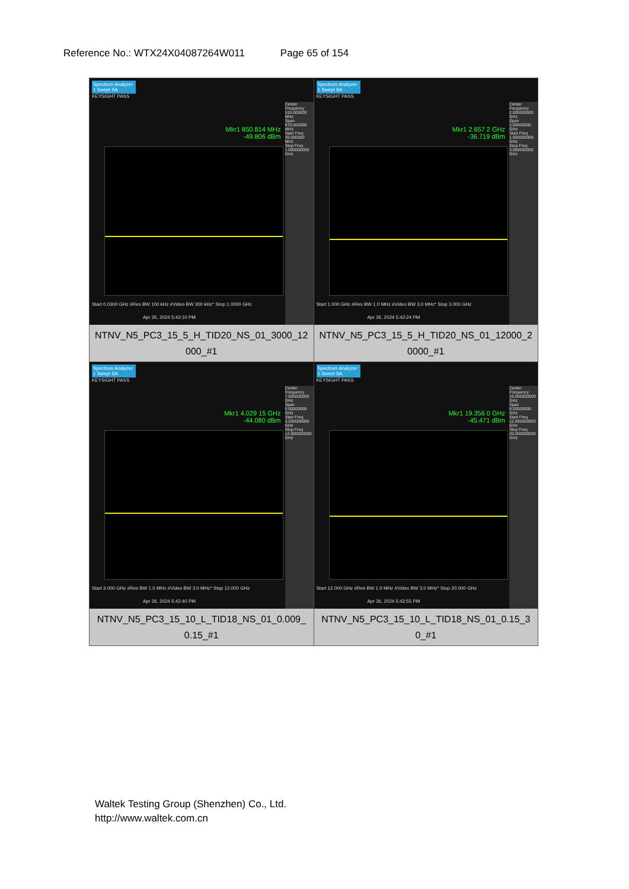Reference No.: WTX24X04087264W011 Page 65 of 154
| Spectrum Analyzer 1 Swept SA KEYSIGHT PASS Mkr1 850.814 MHz -49.806 dBm Center Frequency 515.000000 MHz Span 970.000000 MHz Start Freq 30.000000 MHz Stop Freq 1.000000000 GHz Start 0.0300 GHz #Res BW 100 kHz #Video BW 300 kHz* Stop 1.0000 GHz Apr 26, 2024 5:42:10 PM NTNV_N5_PC3_15_5_H_TID20_NS_01_3000_12 000_#1 | Spectrum Analyzer 1 Swept SA KEYSIGHT PASS Mkr1 2.657 2 GHz -36.719 dBm Center Frequency 2.000000000 GHz Span 2.00000000 GHz Start Freq 1.000000000 GHz Stop Freq 3.000000000 GHz Start 1.000 GHz #Res BW 1.0 MHz #Video BW 3.0 MHz* Stop 3.000 GHz Apr 26, 2024 5:42:24 PM NTNV_N5_PC3_15_5_H_TID20_NS_01_12000_2 0000_#1 |
| Spectrum Analyzer 1 Swept SA KEYSIGHT PASS Mkr1 4.029 15 GHz -44.080 dBm Center Frequency 7.500000000 GHz Span 9.00000000 GHz Start Freq 3.000000000 GHz Stop Freq 12.000000000 GHz Start 3.000 GHz #Res BW 1.0 MHz #Video BW 3.0 MHz* Stop 12.000 GHz Apr 26, 2024 5:42:40 PM NTNV_N5_PC3_15_10_L_TID18_NS_01_0.009_ 0.15_#1 | Spectrum Analyzer 1 Swept SA KEYSIGHT PASS Mkr1 19.356 0 GHz -45.471 dBm Center Frequency 16.000000000 GHz Span 8.00000000 GHz Start Freq 12.000000000 GHz Stop Freq 20.000000000 GHz Start 12.000 GHz #Res BW 1.0 MHz #Video BW 3.0 MHz* Stop 20.000 GHz Apr 26, 2024 5:42:55 PM NTNV_N5_PC3_15_10_L_TID18_NS_01_0.15_3 0_#1 |
Waltek Testing Group (Shenzhen) Co., Ltd.
http://www.waltek.com.cn